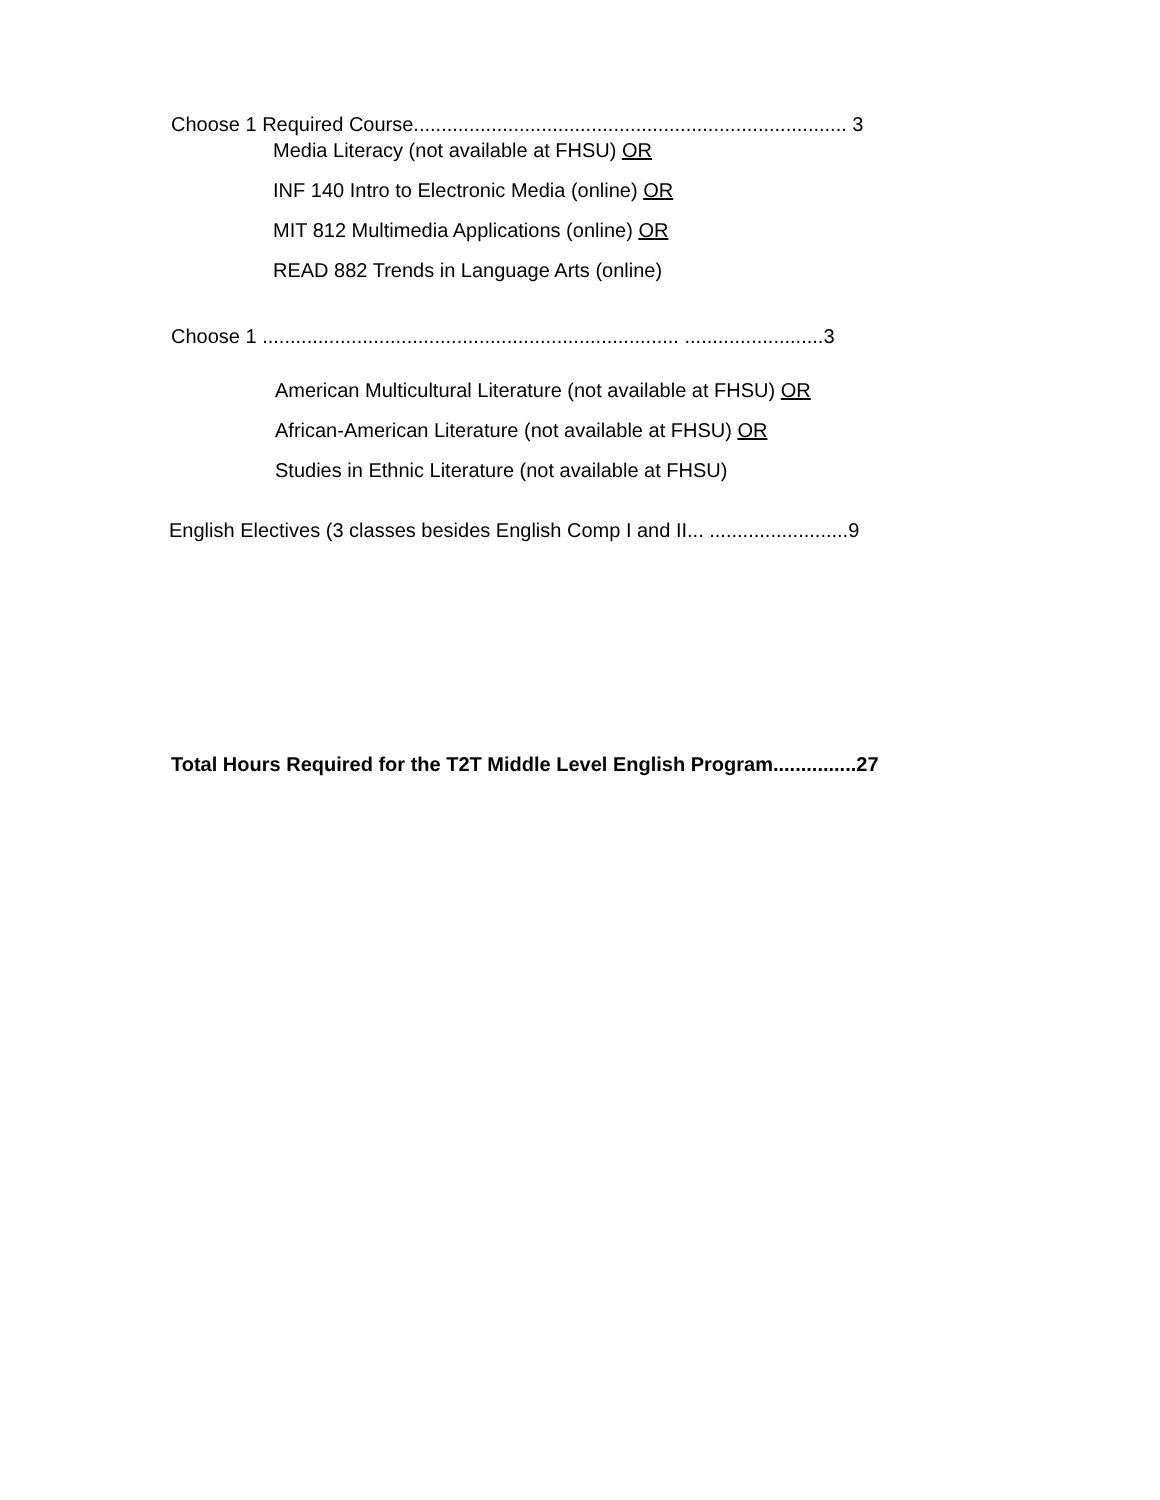Choose 1 Required Course.............................................................................. 3
Media Literacy (not available at FHSU) OR
INF 140 Intro to Electronic Media (online) OR
MIT 812 Multimedia Applications (online) OR
READ 882 Trends in Language Arts (online)
Choose 1 ........................................................................... .........................3
American Multicultural Literature (not available at FHSU) OR
African-American Literature (not available at FHSU) OR
Studies in Ethnic Literature (not available at FHSU)
English Electives (3 classes besides English Comp I and II... .........................9
Total Hours Required for the T2T Middle Level English Program...............27